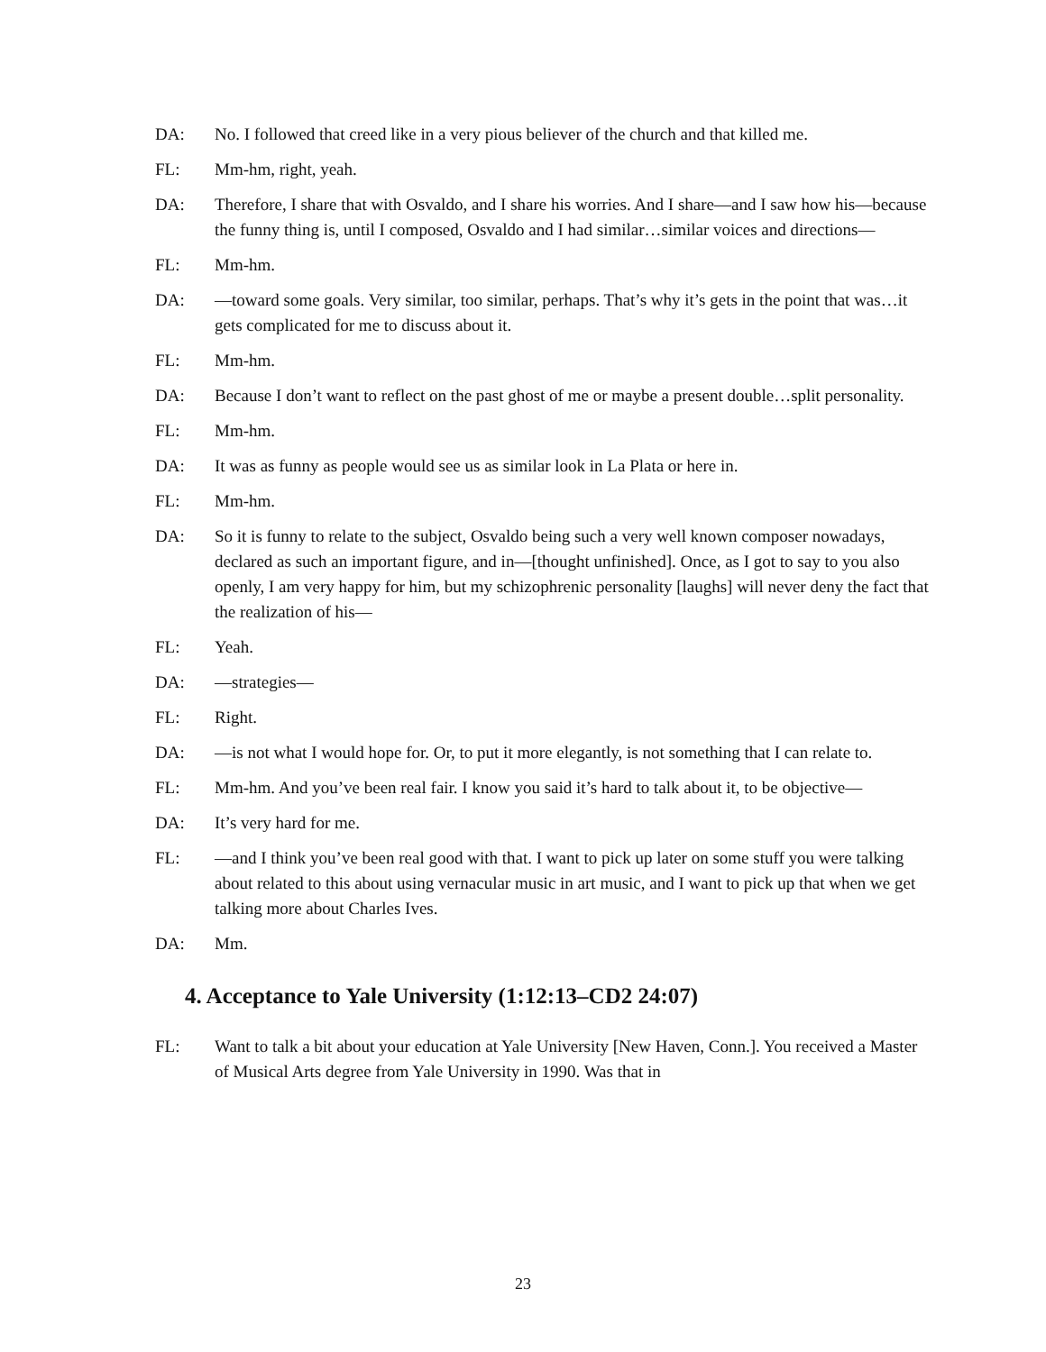DA: No. I followed that creed like in a very pious believer of the church and that killed me.
FL: Mm-hm, right, yeah.
DA: Therefore, I share that with Osvaldo, and I share his worries. And I share—and I saw how his—because the funny thing is, until I composed, Osvaldo and I had similar…similar voices and directions—
FL: Mm-hm.
DA: —toward some goals. Very similar, too similar, perhaps. That’s why it’s gets in the point that was…it gets complicated for me to discuss about it.
FL: Mm-hm.
DA: Because I don’t want to reflect on the past ghost of me or maybe a present double…split personality.
FL: Mm-hm.
DA: It was as funny as people would see us as similar look in La Plata or here in.
FL: Mm-hm.
DA: So it is funny to relate to the subject, Osvaldo being such a very well known composer nowadays, declared as such an important figure, and in—[thought unfinished]. Once, as I got to say to you also openly, I am very happy for him, but my schizophrenic personality [laughs] will never deny the fact that the realization of his—
FL: Yeah.
DA: —strategies—
FL: Right.
DA: —is not what I would hope for. Or, to put it more elegantly, is not something that I can relate to.
FL: Mm-hm. And you’ve been real fair. I know you said it’s hard to talk about it, to be objective—
DA: It’s very hard for me.
FL: —and I think you’ve been real good with that. I want to pick up later on some stuff you were talking about related to this about using vernacular music in art music, and I want to pick up that when we get talking more about Charles Ives.
DA: Mm.
4. Acceptance to Yale University (1:12:13–CD2 24:07)
FL: Want to talk a bit about your education at Yale University [New Haven, Conn.]. You received a Master of Musical Arts degree from Yale University in 1990. Was that in
23